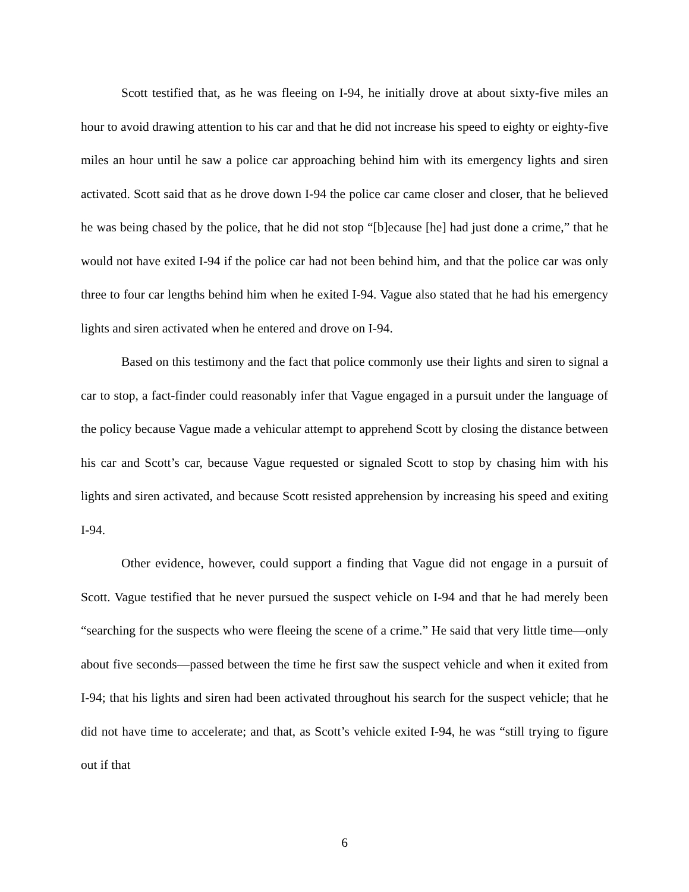Scott testified that, as he was fleeing on I-94, he initially drove at about sixty-five miles an hour to avoid drawing attention to his car and that he did not increase his speed to eighty or eighty-five miles an hour until he saw a police car approaching behind him with its emergency lights and siren activated. Scott said that as he drove down I-94 the police car came closer and closer, that he believed he was being chased by the police, that he did not stop “[b]ecause [he] had just done a crime,” that he would not have exited I-94 if the police car had not been behind him, and that the police car was only three to four car lengths behind him when he exited I-94. Vague also stated that he had his emergency lights and siren activated when he entered and drove on I-94.
Based on this testimony and the fact that police commonly use their lights and siren to signal a car to stop, a fact-finder could reasonably infer that Vague engaged in a pursuit under the language of the policy because Vague made a vehicular attempt to apprehend Scott by closing the distance between his car and Scott’s car, because Vague requested or signaled Scott to stop by chasing him with his lights and siren activated, and because Scott resisted apprehension by increasing his speed and exiting I-94.
Other evidence, however, could support a finding that Vague did not engage in a pursuit of Scott. Vague testified that he never pursued the suspect vehicle on I-94 and that he had merely been “searching for the suspects who were fleeing the scene of a crime.” He said that very little time—only about five seconds—passed between the time he first saw the suspect vehicle and when it exited from I-94; that his lights and siren had been activated throughout his search for the suspect vehicle; that he did not have time to accelerate; and that, as Scott’s vehicle exited I-94, he was “still trying to figure out if that
6